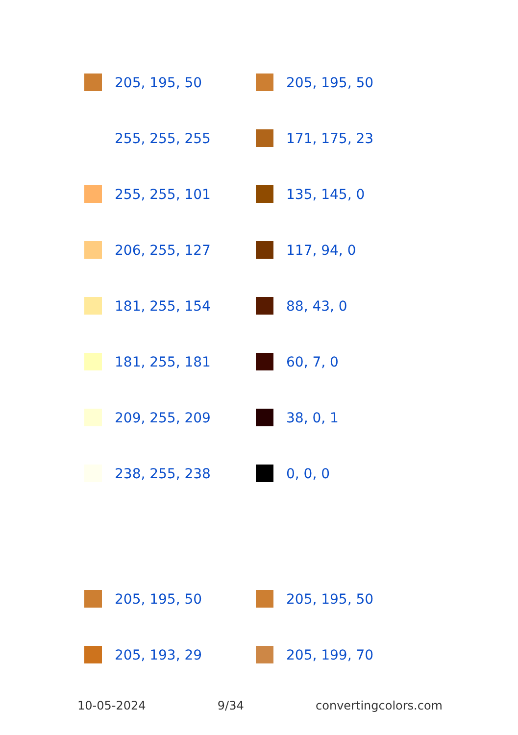205, 195, 50 205, 195, 50
255, 255, 255 171, 175, 23
255, 255, 101 135, 145, 0
206, 255, 127 117, 94, 0
181, 255, 154 88, 43, 0
181, 255, 181 60, 7, 0
209, 255, 209 38, 0, 1
238, 255, 238 0, 0, 0
205, 195, 50 205, 195, 50
205, 193, 29 205, 199, 70
10-05-2024 9/34 convertingcolors.com